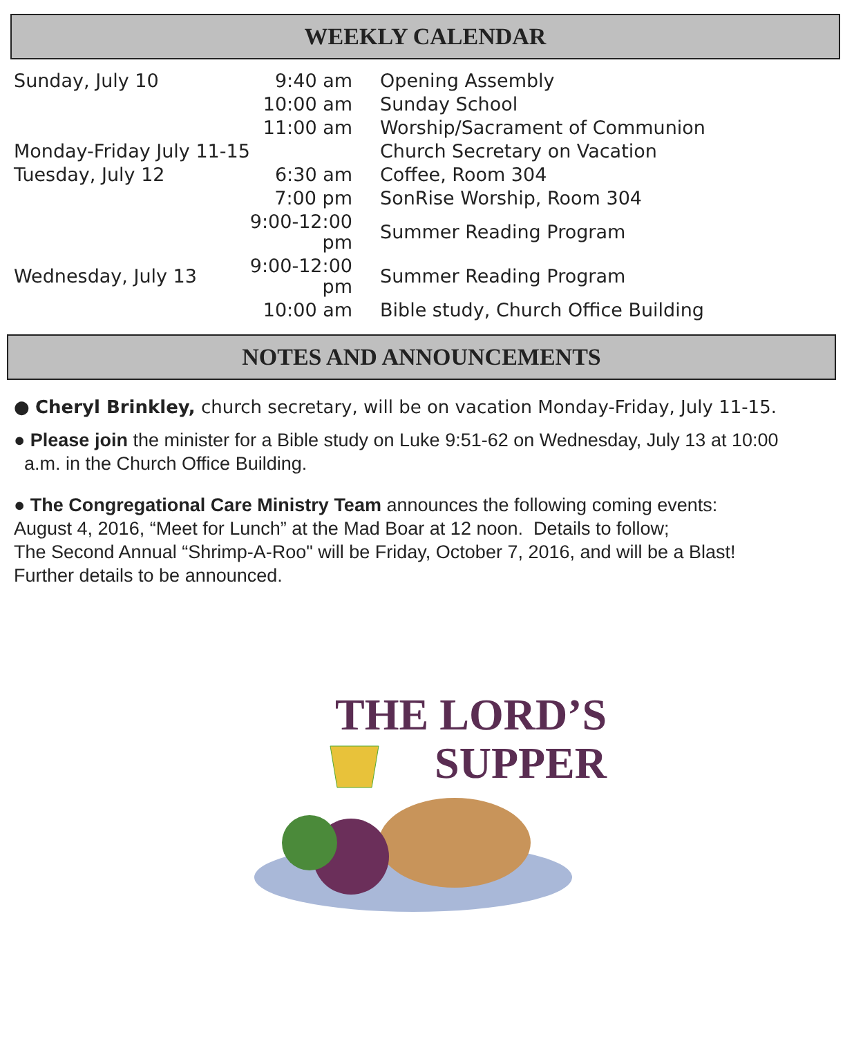WEEKLY CALENDAR
| Sunday, July 10 | 9:40 am | Opening Assembly |
| | 10:00 am | Sunday School |
| | 11:00 am | Worship/Sacrament of Communion |
| Monday-Friday July 11-15 | | Church Secretary on Vacation |
| Tuesday, July 12 | 6:30 am | Coffee, Room 304 |
| | 7:00 pm | SonRise Worship, Room 304 |
| | 9:00-12:00 pm | Summer Reading Program |
| Wednesday, July 13 | 9:00-12:00 pm | Summer Reading Program |
| | 10:00 am | Bible study, Church Office Building |
NOTES AND ANNOUNCEMENTS
● Cheryl Brinkley, church secretary, will be on vacation Monday-Friday, July 11-15.
● Please join the minister for a Bible study on Luke 9:51-62 on Wednesday, July 13 at 10:00
a.m. in the Church Office Building.
● The Congregational Care Ministry Team announces the following coming events:
August 4, 2016, “Meet for Lunch” at the Mad Boar at 12 noon. Details to follow;
The Second Annual “Shrimp-A-Roo" will be Friday, October 7, 2016, and will be a Blast!
Further details to be announced.
THE LORD’S
SUPPER